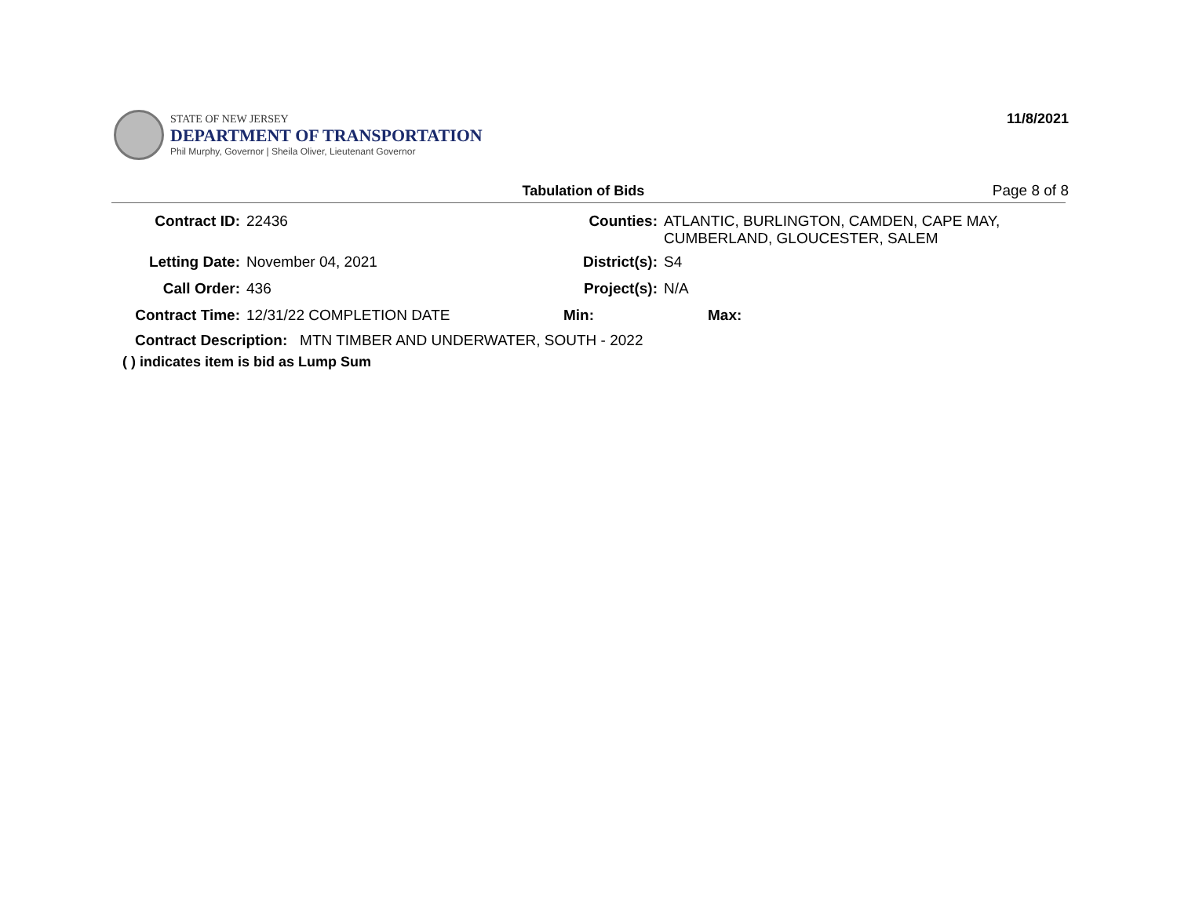STATE OF NEW JERSEY
DEPARTMENT OF TRANSPORTATION
Phil Murphy, Governor | Sheila Oliver, Lieutenant Governor
11/8/2021
Tabulation of Bids Page 8 of 8
| Contract ID: | 22436 | Counties: | ATLANTIC, BURLINGTON, CAMDEN, CAPE MAY, CUMBERLAND, GLOUCESTER, SALEM |
| Letting Date: | November 04, 2021 | District(s): | S4 |
| Call Order: | 436 | Project(s): | N/A |
| Contract Time: | 12/31/22 COMPLETION DATE | Min: | Max: |
Contract Description: MTN TIMBER AND UNDERWATER, SOUTH - 2022
( ) indicates item is bid as Lump Sum